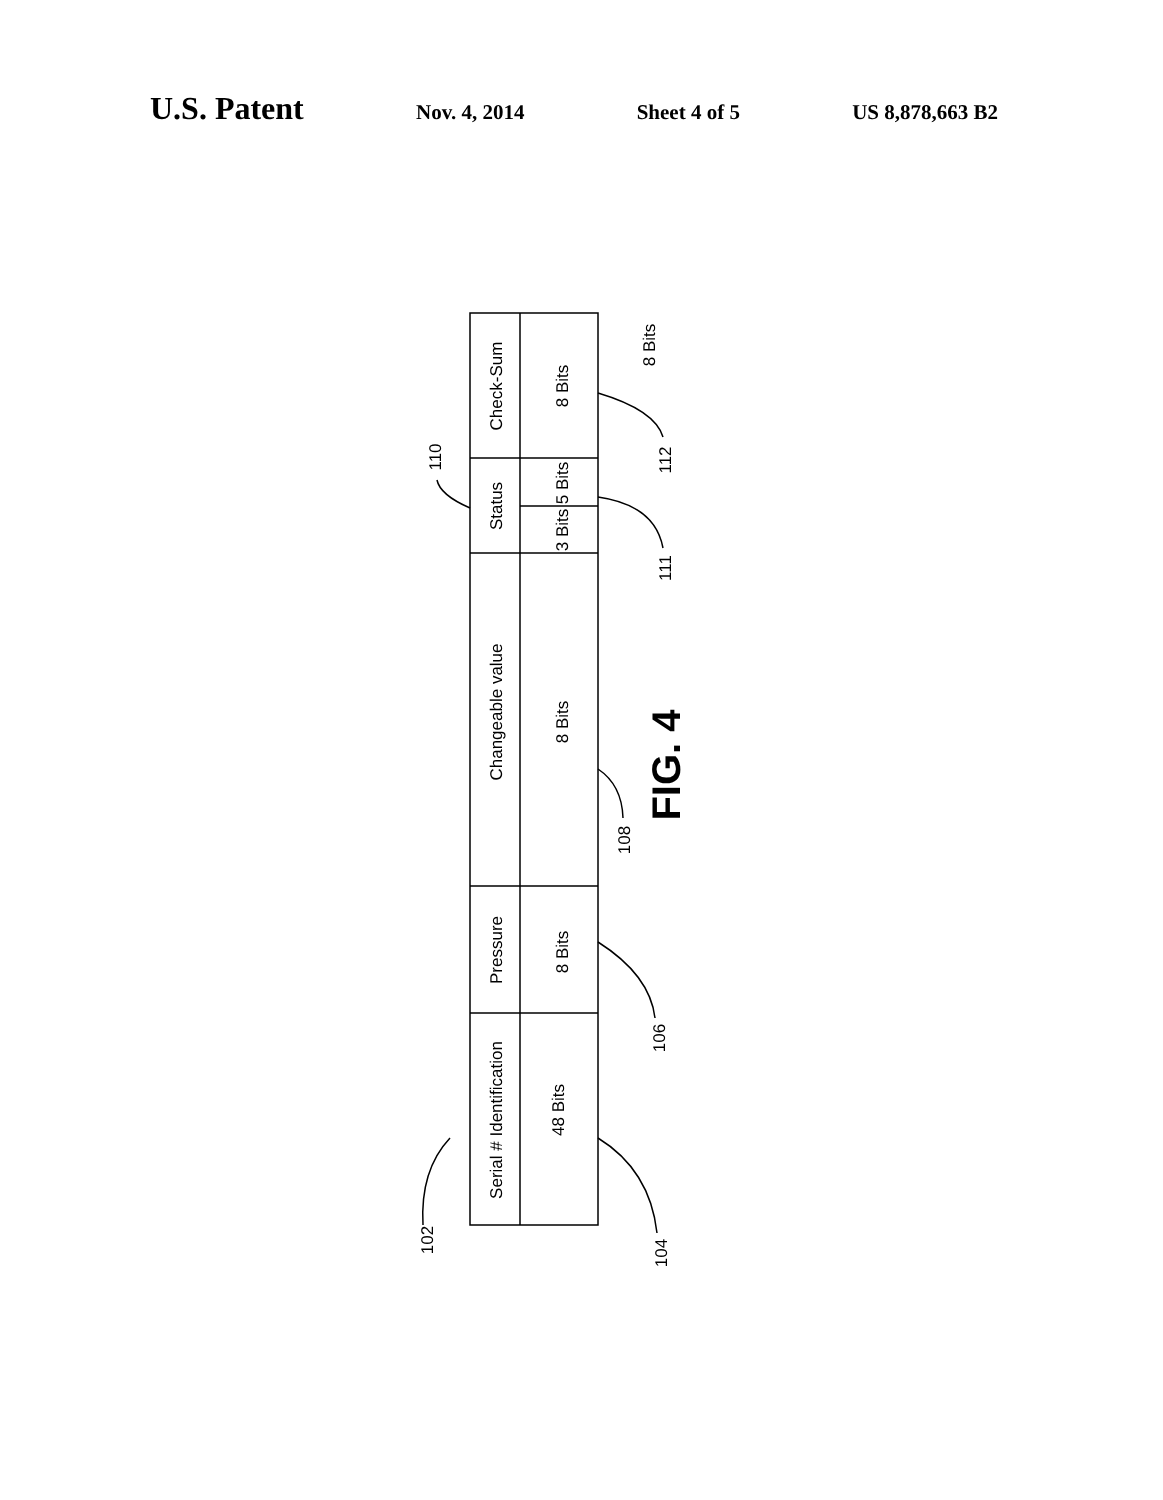U.S. Patent Nov. 4, 2014 Sheet 4 of 5 US 8,878,663 B2
Check-Sum
8 Bits
Status
5 Bits
3 Bits
Changeable value
8 Bits
Pressure
8 Bits
Serial # Identification
48 Bits
8 Bits
110
112
111
108
106
104
102
FIG. 4